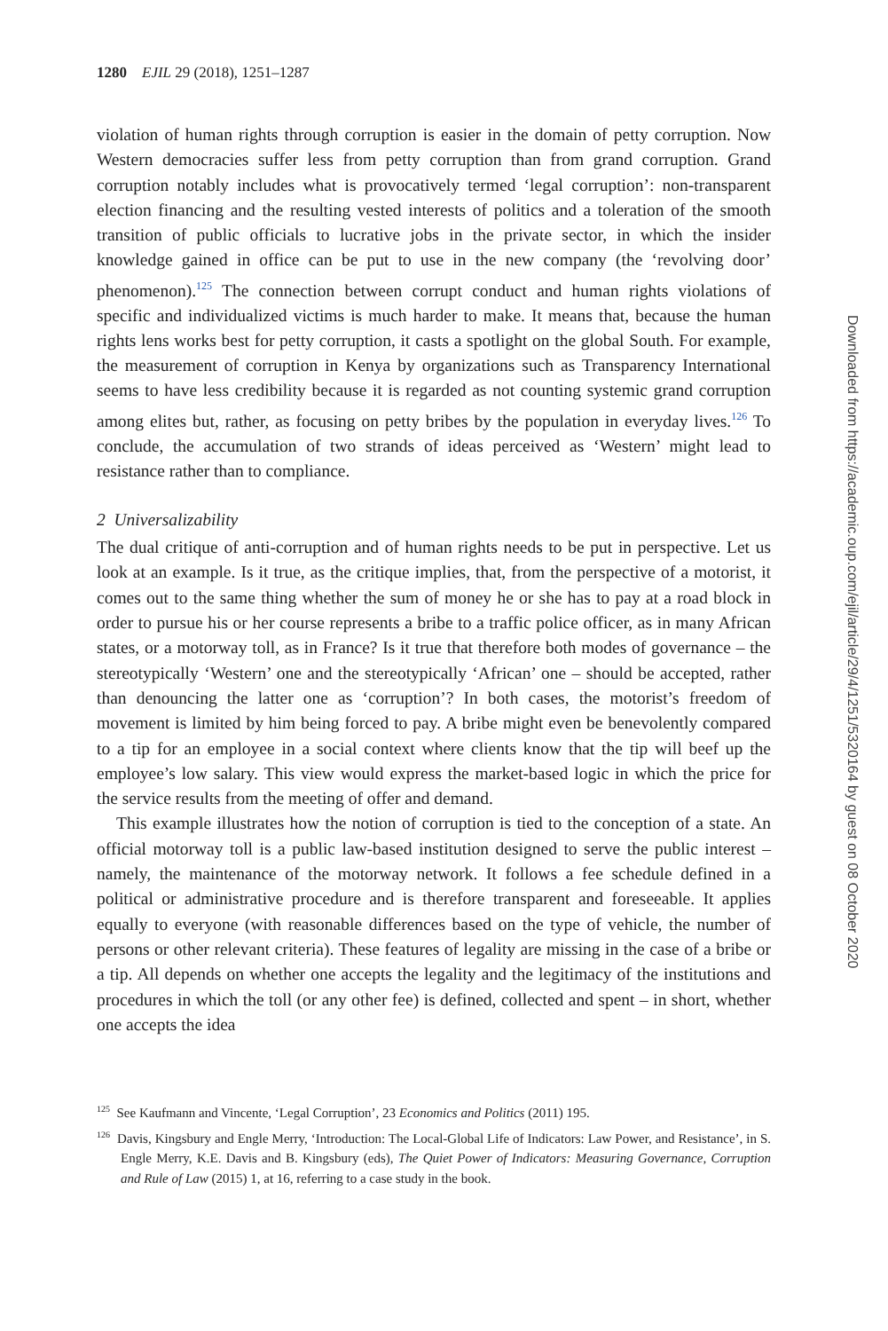1280 EJIL 29 (2018), 1251–1287
violation of human rights through corruption is easier in the domain of petty corruption. Now Western democracies suffer less from petty corruption than from grand corruption. Grand corruption notably includes what is provocatively termed ‘legal corruption’: non-transparent election financing and the resulting vested interests of politics and a toleration of the smooth transition of public officials to lucrative jobs in the private sector, in which the insider knowledge gained in office can be put to use in the new company (the ‘revolving door’ phenomenon).<sup>125</sup> The connection between corrupt conduct and human rights violations of specific and individualized victims is much harder to make. It means that, because the human rights lens works best for petty corruption, it casts a spotlight on the global South. For example, the measurement of corruption in Kenya by organizations such as Transparency International seems to have less credibility because it is regarded as not counting systemic grand corruption among elites but, rather, as focusing on petty bribes by the population in everyday lives.<sup>126</sup> To conclude, the accumulation of two strands of ideas perceived as ‘Western’ might lead to resistance rather than to compliance.
2 Universalizability
The dual critique of anti-corruption and of human rights needs to be put in perspective. Let us look at an example. Is it true, as the critique implies, that, from the perspective of a motorist, it comes out to the same thing whether the sum of money he or she has to pay at a road block in order to pursue his or her course represents a bribe to a traffic police officer, as in many African states, or a motorway toll, as in France? Is it true that therefore both modes of governance – the stereotypically ‘Western’ one and the stereotypically ‘African’ one – should be accepted, rather than denouncing the latter one as ‘corruption’? In both cases, the motorist’s freedom of movement is limited by him being forced to pay. A bribe might even be benevolently compared to a tip for an employee in a social context where clients know that the tip will beef up the employee’s low salary. This view would express the market-based logic in which the price for the service results from the meeting of offer and demand.
This example illustrates how the notion of corruption is tied to the conception of a state. An official motorway toll is a public law-based institution designed to serve the public interest – namely, the maintenance of the motorway network. It follows a fee schedule defined in a political or administrative procedure and is therefore transparent and foreseeable. It applies equally to everyone (with reasonable differences based on the type of vehicle, the number of persons or other relevant criteria). These features of legality are missing in the case of a bribe or a tip. All depends on whether one accepts the legality and the legitimacy of the institutions and procedures in which the toll (or any other fee) is defined, collected and spent – in short, whether one accepts the idea
<sup>125</sup> See Kaufmann and Vincente, ‘Legal Corruption’, 23 Economics and Politics (2011) 195.
<sup>126</sup> Davis, Kingsbury and Engle Merry, ‘Introduction: The Local-Global Life of Indicators: Law Power, and Resistance’, in S. Engle Merry, K.E. Davis and B. Kingsbury (eds), The Quiet Power of Indicators: Measuring Governance, Corruption and Rule of Law (2015) 1, at 16, referring to a case study in the book.
Downloaded from https://academic.oup.com/ejil/article/29/4/1251/5320164 by guest on 08 October 2020